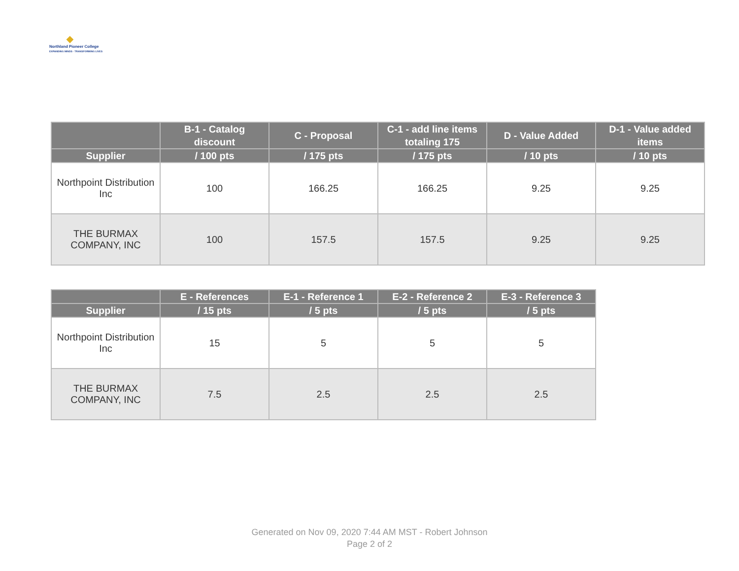◆
Northland Pioneer College
EXPANDING MINDS · TRANSFORMING LIVES
| | B-1 - Catalog discount | C - Proposal | C-1 - add line items totaling 175 | D - Value Added | D-1 - Value added items |
| --- | --- | --- | --- | --- | --- |
| Supplier | / 100 pts | / 175 pts | / 175 pts | / 10 pts | / 10 pts |
| Northpoint Distribution Inc | 100 | 166.25 | 166.25 | 9.25 | 9.25 |
| THE BURMAX COMPANY, INC | 100 | 157.5 | 157.5 | 9.25 | 9.25 |
| | E - References | E-1 - Reference 1 | E-2 - Reference 2 | E-3 - Reference 3 |
| --- | --- | --- | --- | --- |
| Supplier | / 15 pts | / 5 pts | / 5 pts | / 5 pts |
| Northpoint Distribution Inc | 15 | 5 | 5 | 5 |
| THE BURMAX COMPANY, INC | 7.5 | 2.5 | 2.5 | 2.5 |
Generated on Nov 09, 2020 7:44 AM MST - Robert Johnson
Page 2 of 2